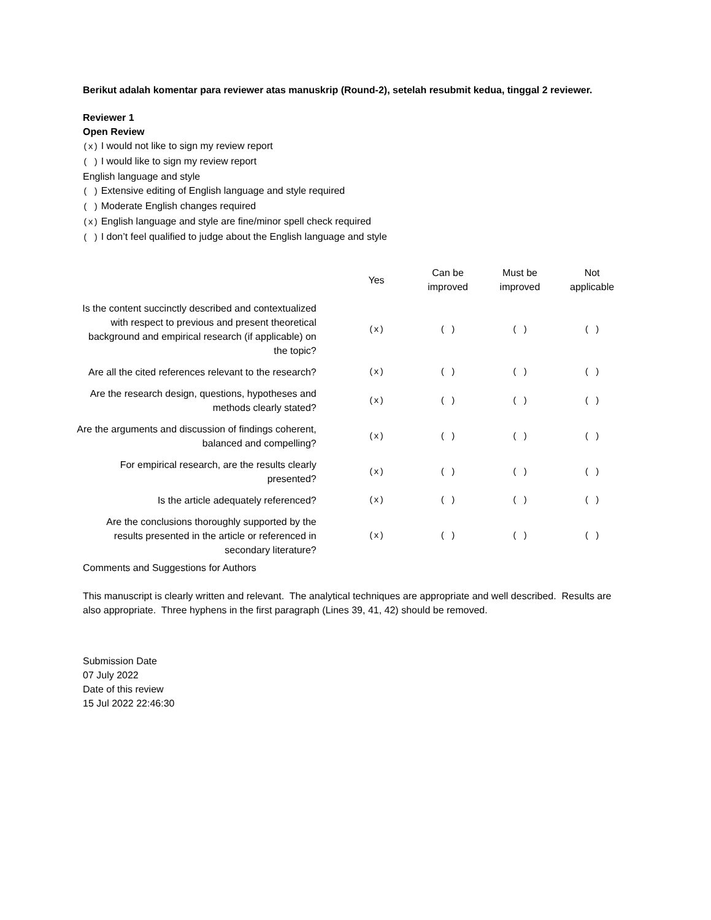Berikut adalah komentar para reviewer atas manuskrip (Round-2), setelah resubmit kedua, tinggal 2 reviewer.
Reviewer 1
Open Review
(x) I would not like to sign my review report
( ) I would like to sign my review report
English language and style
( ) Extensive editing of English language and style required
( ) Moderate English changes required
(x) English language and style are fine/minor spell check required
( ) I don’t feel qualified to judge about the English language and style
| | Yes | Can be improved | Must be improved | Not applicable |
| --- | --- | --- | --- | --- |
| Is the content succinctly described and contextualized with respect to previous and present theoretical background and empirical research (if applicable) on the topic? | (x) | ( ) | ( ) | ( ) |
| Are all the cited references relevant to the research? | (x) | ( ) | ( ) | ( ) |
| Are the research design, questions, hypotheses and methods clearly stated? | (x) | ( ) | ( ) | ( ) |
| Are the arguments and discussion of findings coherent, balanced and compelling? | (x) | ( ) | ( ) | ( ) |
| For empirical research, are the results clearly presented? | (x) | ( ) | ( ) | ( ) |
| Is the article adequately referenced? | (x) | ( ) | ( ) | ( ) |
| Are the conclusions thoroughly supported by the results presented in the article or referenced in secondary literature? | (x) | ( ) | ( ) | ( ) |
Comments and Suggestions for Authors
This manuscript is clearly written and relevant. The analytical techniques are appropriate and well described. Results are also appropriate. Three hyphens in the first paragraph (Lines 39, 41, 42) should be removed.
Submission Date
07 July 2022
Date of this review
15 Jul 2022 22:46:30